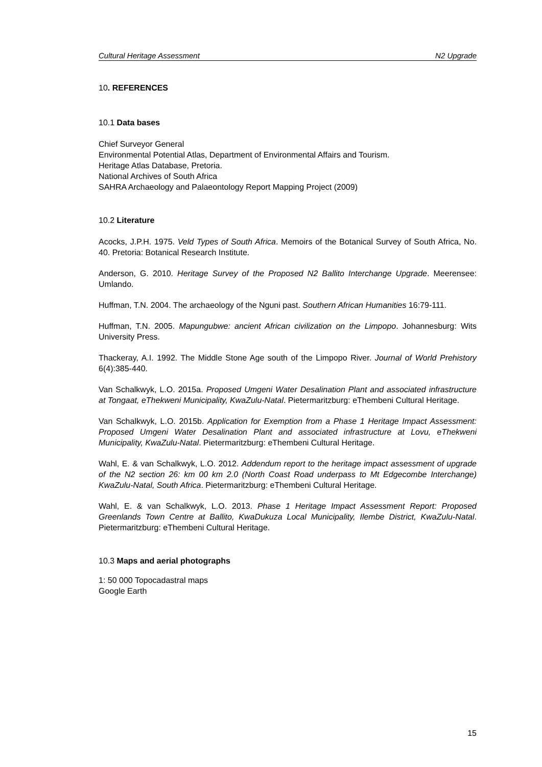Cultural Heritage Assessment N2 Upgrade
10. REFERENCES
10.1 Data bases
Chief Surveyor General
Environmental Potential Atlas, Department of Environmental Affairs and Tourism.
Heritage Atlas Database, Pretoria.
National Archives of South Africa
SAHRA Archaeology and Palaeontology Report Mapping Project (2009)
10.2 Literature
Acocks, J.P.H. 1975. Veld Types of South Africa. Memoirs of the Botanical Survey of South Africa, No. 40. Pretoria: Botanical Research Institute.
Anderson, G. 2010. Heritage Survey of the Proposed N2 Ballito Interchange Upgrade. Meerensee: Umlando.
Huffman, T.N. 2004. The archaeology of the Nguni past. Southern African Humanities 16:79-111.
Huffman, T.N. 2005. Mapungubwe: ancient African civilization on the Limpopo. Johannesburg: Wits University Press.
Thackeray, A.I. 1992. The Middle Stone Age south of the Limpopo River. Journal of World Prehistory 6(4):385-440.
Van Schalkwyk, L.O. 2015a. Proposed Umgeni Water Desalination Plant and associated infrastructure at Tongaat, eThekweni Municipality, KwaZulu-Natal. Pietermaritzburg: eThembeni Cultural Heritage.
Van Schalkwyk, L.O. 2015b. Application for Exemption from a Phase 1 Heritage Impact Assessment: Proposed Umgeni Water Desalination Plant and associated infrastructure at Lovu, eThekweni Municipality, KwaZulu-Natal. Pietermaritzburg: eThembeni Cultural Heritage.
Wahl, E. & van Schalkwyk, L.O. 2012. Addendum report to the heritage impact assessment of upgrade of the N2 section 26: km 00 km 2.0 (North Coast Road underpass to Mt Edgecombe Interchange) KwaZulu-Natal, South Africa. Pietermaritzburg: eThembeni Cultural Heritage.
Wahl, E. & van Schalkwyk, L.O. 2013. Phase 1 Heritage Impact Assessment Report: Proposed Greenlands Town Centre at Ballito, KwaDukuza Local Municipality, Ilembe District, KwaZulu-Natal. Pietermaritzburg: eThembeni Cultural Heritage.
10.3 Maps and aerial photographs
1: 50 000 Topocadastral maps
Google Earth
15